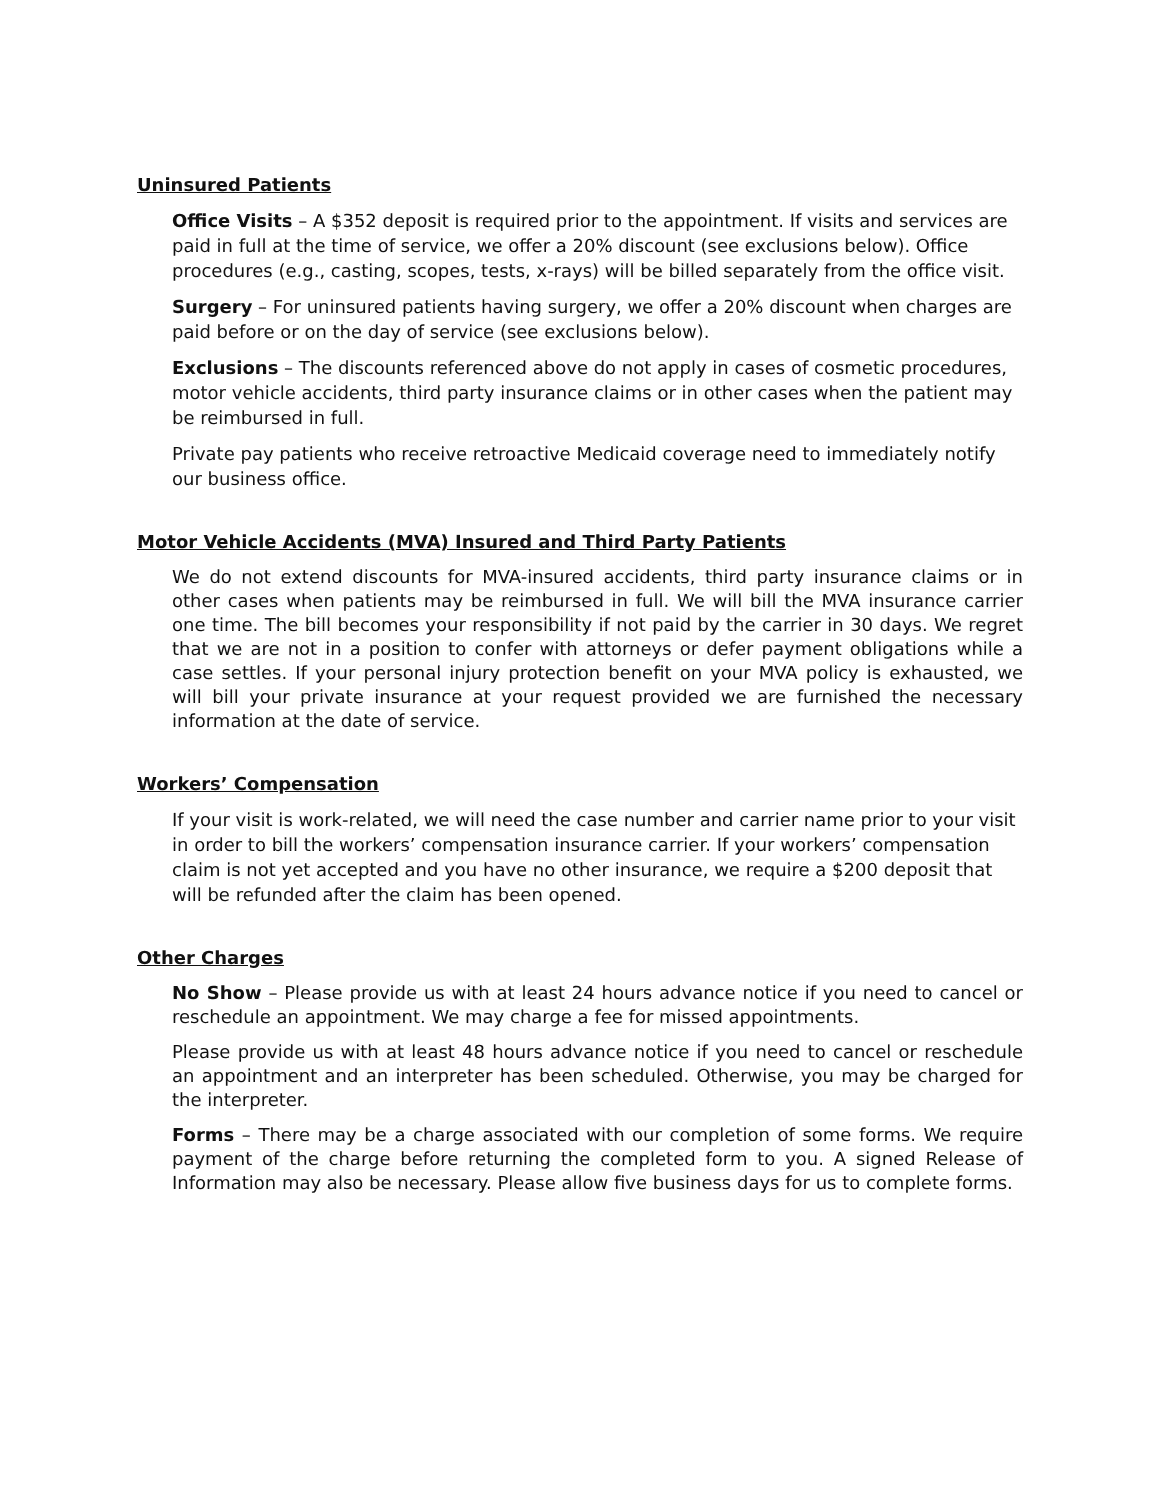Uninsured Patients
Office Visits – A $352 deposit is required prior to the appointment. If visits and services are paid in full at the time of service, we offer a 20% discount (see exclusions below). Office procedures (e.g., casting, scopes, tests, x-rays) will be billed separately from the office visit.
Surgery – For uninsured patients having surgery, we offer a 20% discount when charges are paid before or on the day of service (see exclusions below).
Exclusions – The discounts referenced above do not apply in cases of cosmetic procedures, motor vehicle accidents, third party insurance claims or in other cases when the patient may be reimbursed in full.
Private pay patients who receive retroactive Medicaid coverage need to immediately notify our business office.
Motor Vehicle Accidents (MVA) Insured and Third Party Patients
We do not extend discounts for MVA-insured accidents, third party insurance claims or in other cases when patients may be reimbursed in full. We will bill the MVA insurance carrier one time. The bill becomes your responsibility if not paid by the carrier in 30 days. We regret that we are not in a position to confer with attorneys or defer payment obligations while a case settles. If your personal injury protection benefit on your MVA policy is exhausted, we will bill your private insurance at your request provided we are furnished the necessary information at the date of service.
Workers’ Compensation
If your visit is work-related, we will need the case number and carrier name prior to your visit in order to bill the workers’ compensation insurance carrier. If your workers’ compensation claim is not yet accepted and you have no other insurance, we require a $200 deposit that will be refunded after the claim has been opened.
Other Charges
No Show – Please provide us with at least 24 hours advance notice if you need to cancel or reschedule an appointment. We may charge a fee for missed appointments.
Please provide us with at least 48 hours advance notice if you need to cancel or reschedule an appointment and an interpreter has been scheduled. Otherwise, you may be charged for the interpreter.
Forms – There may be a charge associated with our completion of some forms. We require payment of the charge before returning the completed form to you. A signed Release of Information may also be necessary. Please allow five business days for us to complete forms.